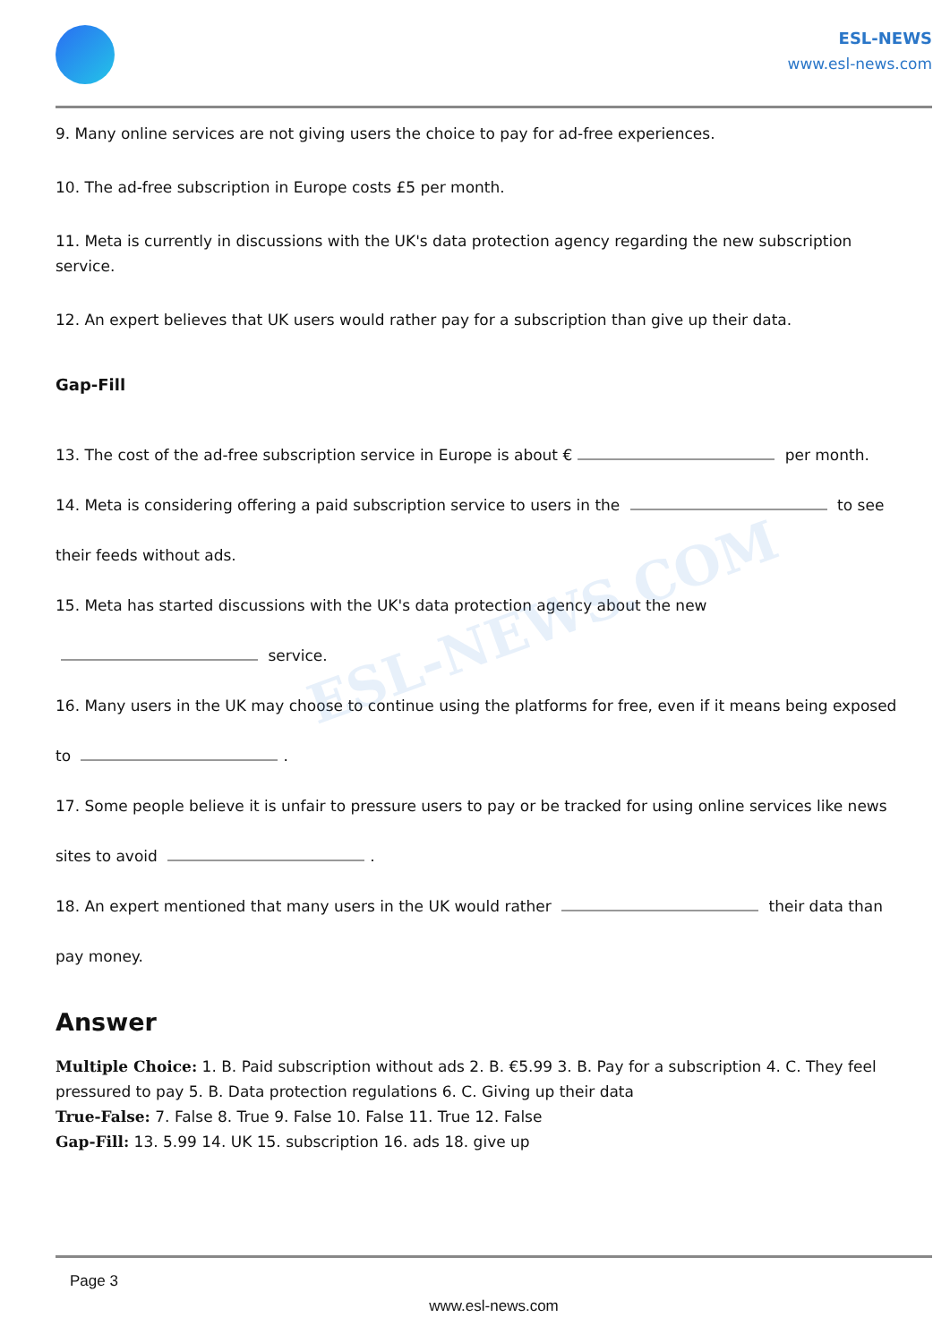ESL-NEWS
www.esl-news.com
9. Many online services are not giving users the choice to pay for ad-free experiences.
10. The ad-free subscription in Europe costs £5 per month.
11. Meta is currently in discussions with the UK's data protection agency regarding the new subscription service.
12. An expert believes that UK users would rather pay for a subscription than give up their data.
Gap-Fill
13. The cost of the ad-free subscription service in Europe is about € per month.
14. Meta is considering offering a paid subscription service to users in the to see their feeds without ads.
15. Meta has started discussions with the UK's data protection agency about the new service.
16. Many users in the UK may choose to continue using the platforms for free, even if it means being exposed to .
17. Some people believe it is unfair to pressure users to pay or be tracked for using online services like news sites to avoid .
18. An expert mentioned that many users in the UK would rather their data than pay money.
Answer
Multiple Choice: 1. B. Paid subscription without ads 2. B. €5.99 3. B. Pay for a subscription 4. C. They feel pressured to pay 5. B. Data protection regulations 6. C. Giving up their data
True-False: 7. False 8. True 9. False 10. False 11. True 12. False
Gap-Fill: 13. 5.99 14. UK 15. subscription 16. ads 18. give up
ESL-NEWS.COM
Page 3
www.esl-news.com